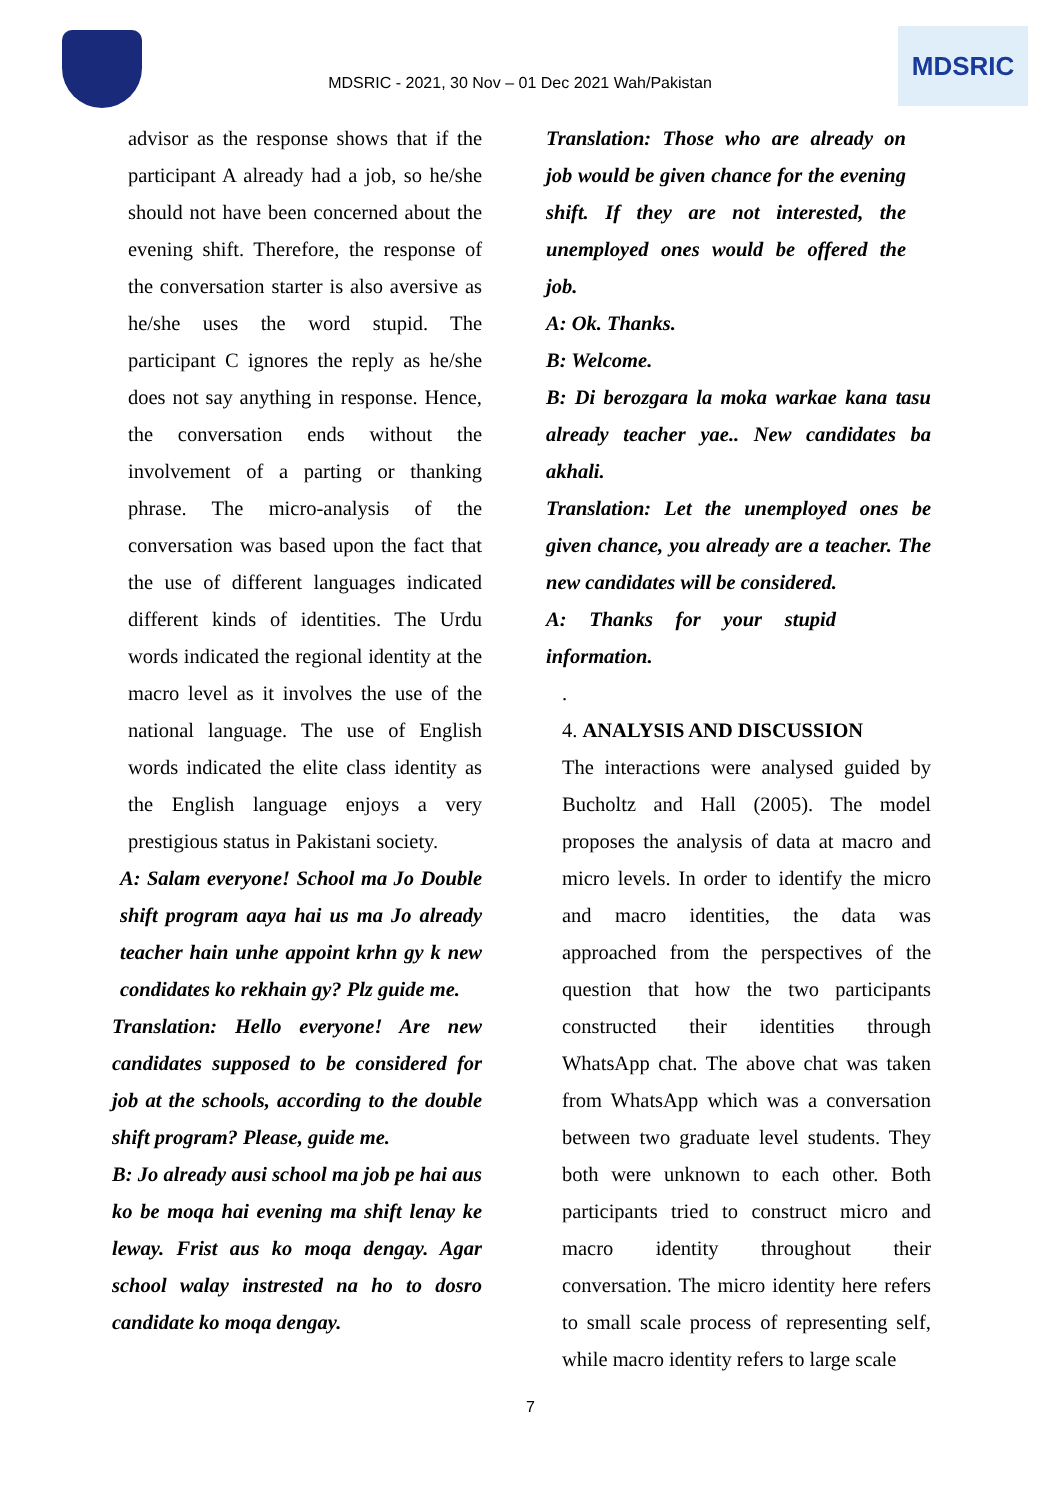MDSRIC - 2021, 30 Nov – 01 Dec 2021 Wah/Pakistan
MDSRIC
advisor as the response shows that if the participant A already had a job, so he/she should not have been concerned about the evening shift. Therefore, the response of the conversation starter is also aversive as he/she uses the word stupid. The participant C ignores the reply as he/she does not say anything in response. Hence, the conversation ends without the involvement of a parting or thanking phrase. The micro-analysis of the conversation was based upon the fact that the use of different languages indicated different kinds of identities. The Urdu words indicated the regional identity at the macro level as it involves the use of the national language. The use of English words indicated the elite class identity as the English language enjoys a very prestigious status in Pakistani society.
A: Salam everyone! School ma Jo Double shift program aaya hai us ma Jo already teacher hain unhe appoint krhn gy k new condidates ko rekhain gy? Plz guide me.
Translation: Hello everyone! Are new candidates supposed to be considered for job at the schools, according to the double shift program? Please, guide me.
B: Jo already ausi school ma job pe hai aus ko be moqa hai evening ma shift lenay ke leway. Frist aus ko moqa dengay. Agar school walay instrested na ho to dosro candidate ko moqa dengay.
Translation: Those who are already on job would be given chance for the evening shift. If they are not interested, the unemployed ones would be offered the job.
A: Ok. Thanks.
B: Welcome.
B: Di berozgara la moka warkae kana tasu already teacher yae.. New candidates ba akhali.
Translation: Let the unemployed ones be given chance, you already are a teacher. The new candidates will be considered.
A: Thanks for your stupid information.
.
4. ANALYSIS AND DISCUSSION
The interactions were analysed guided by Bucholtz and Hall (2005). The model proposes the analysis of data at macro and micro levels. In order to identify the micro and macro identities, the data was approached from the perspectives of the question that how the two participants constructed their identities through WhatsApp chat. The above chat was taken from WhatsApp which was a conversation between two graduate level students. They both were unknown to each other. Both participants tried to construct micro and macro identity throughout their conversation. The micro identity here refers to small scale process of representing self, while macro identity refers to large scale
7